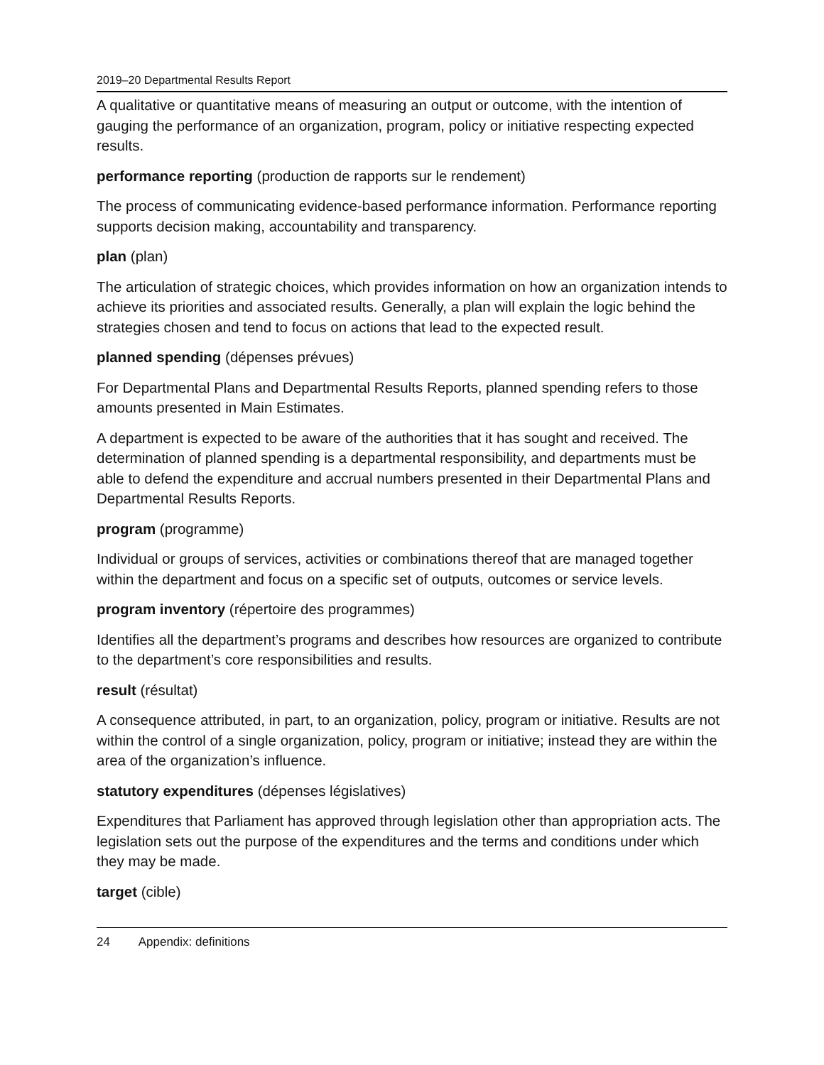2019–20 Departmental Results Report
A qualitative or quantitative means of measuring an output or outcome, with the intention of gauging the performance of an organization, program, policy or initiative respecting expected results.
performance reporting (production de rapports sur le rendement)
The process of communicating evidence-based performance information. Performance reporting supports decision making, accountability and transparency.
plan (plan)
The articulation of strategic choices, which provides information on how an organization intends to achieve its priorities and associated results. Generally, a plan will explain the logic behind the strategies chosen and tend to focus on actions that lead to the expected result.
planned spending (dépenses prévues)
For Departmental Plans and Departmental Results Reports, planned spending refers to those amounts presented in Main Estimates.
A department is expected to be aware of the authorities that it has sought and received. The determination of planned spending is a departmental responsibility, and departments must be able to defend the expenditure and accrual numbers presented in their Departmental Plans and Departmental Results Reports.
program (programme)
Individual or groups of services, activities or combinations thereof that are managed together within the department and focus on a specific set of outputs, outcomes or service levels.
program inventory (répertoire des programmes)
Identifies all the department’s programs and describes how resources are organized to contribute to the department’s core responsibilities and results.
result (résultat)
A consequence attributed, in part, to an organization, policy, program or initiative. Results are not within the control of a single organization, policy, program or initiative; instead they are within the area of the organization’s influence.
statutory expenditures (dépenses législatives)
Expenditures that Parliament has approved through legislation other than appropriation acts. The legislation sets out the purpose of the expenditures and the terms and conditions under which they may be made.
target (cible)
24 Appendix: definitions